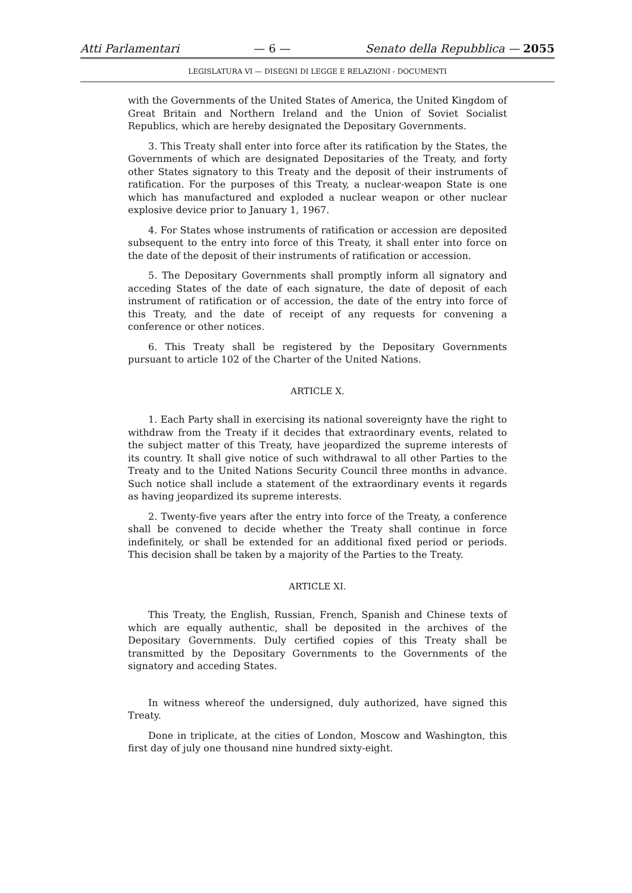Atti Parlamentari — 6 — Senato della Repubblica — 2055
LEGISLATURA VI — DISEGNI DI LEGGE E RELAZIONI - DOCUMENTI
with the Governments of the United States of America, the United Kingdom of Great Britain and Northern Ireland and the Union of Soviet Socialist Republics, which are hereby designated the Depositary Governments.
3. This Treaty shall enter into force after its ratification by the States, the Governments of which are designated Depositaries of the Treaty, and forty other States signatory to this Treaty and the deposit of their instruments of ratification. For the purposes of this Treaty, a nuclear-weapon State is one which has manufactured and exploded a nuclear weapon or other nuclear explosive device prior to January 1, 1967.
4. For States whose instruments of ratification or accession are deposited subsequent to the entry into force of this Treaty, it shall enter into force on the date of the deposit of their instruments of ratification or accession.
5. The Depositary Governments shall promptly inform all signatory and acceding States of the date of each signature, the date of deposit of each instrument of ratification or of accession, the date of the entry into force of this Treaty, and the date of receipt of any requests for convening a conference or other notices.
6. This Treaty shall be registered by the Depositary Governments pursuant to article 102 of the Charter of the United Nations.
ARTICLE X.
1. Each Party shall in exercising its national sovereignty have the right to withdraw from the Treaty if it decides that extraordinary events, related to the subject matter of this Treaty, have jeopardized the supreme interests of its country. It shall give notice of such withdrawal to all other Parties to the Treaty and to the United Nations Security Council three months in advance. Such notice shall include a statement of the extraordinary events it regards as having jeopardized its supreme interests.
2. Twenty-five years after the entry into force of the Treaty, a conference shall be convened to decide whether the Treaty shall continue in force indefinitely, or shall be extended for an additional fixed period or periods. This decision shall be taken by a majority of the Parties to the Treaty.
ARTICLE XI.
This Treaty, the English, Russian, French, Spanish and Chinese texts of which are equally authentic, shall be deposited in the archives of the Depositary Governments. Duly certified copies of this Treaty shall be transmitted by the Depositary Governments to the Governments of the signatory and acceding States.
In witness whereof the undersigned, duly authorized, have signed this Treaty.
Done in triplicate, at the cities of London, Moscow and Washington, this first day of july one thousand nine hundred sixty-eight.